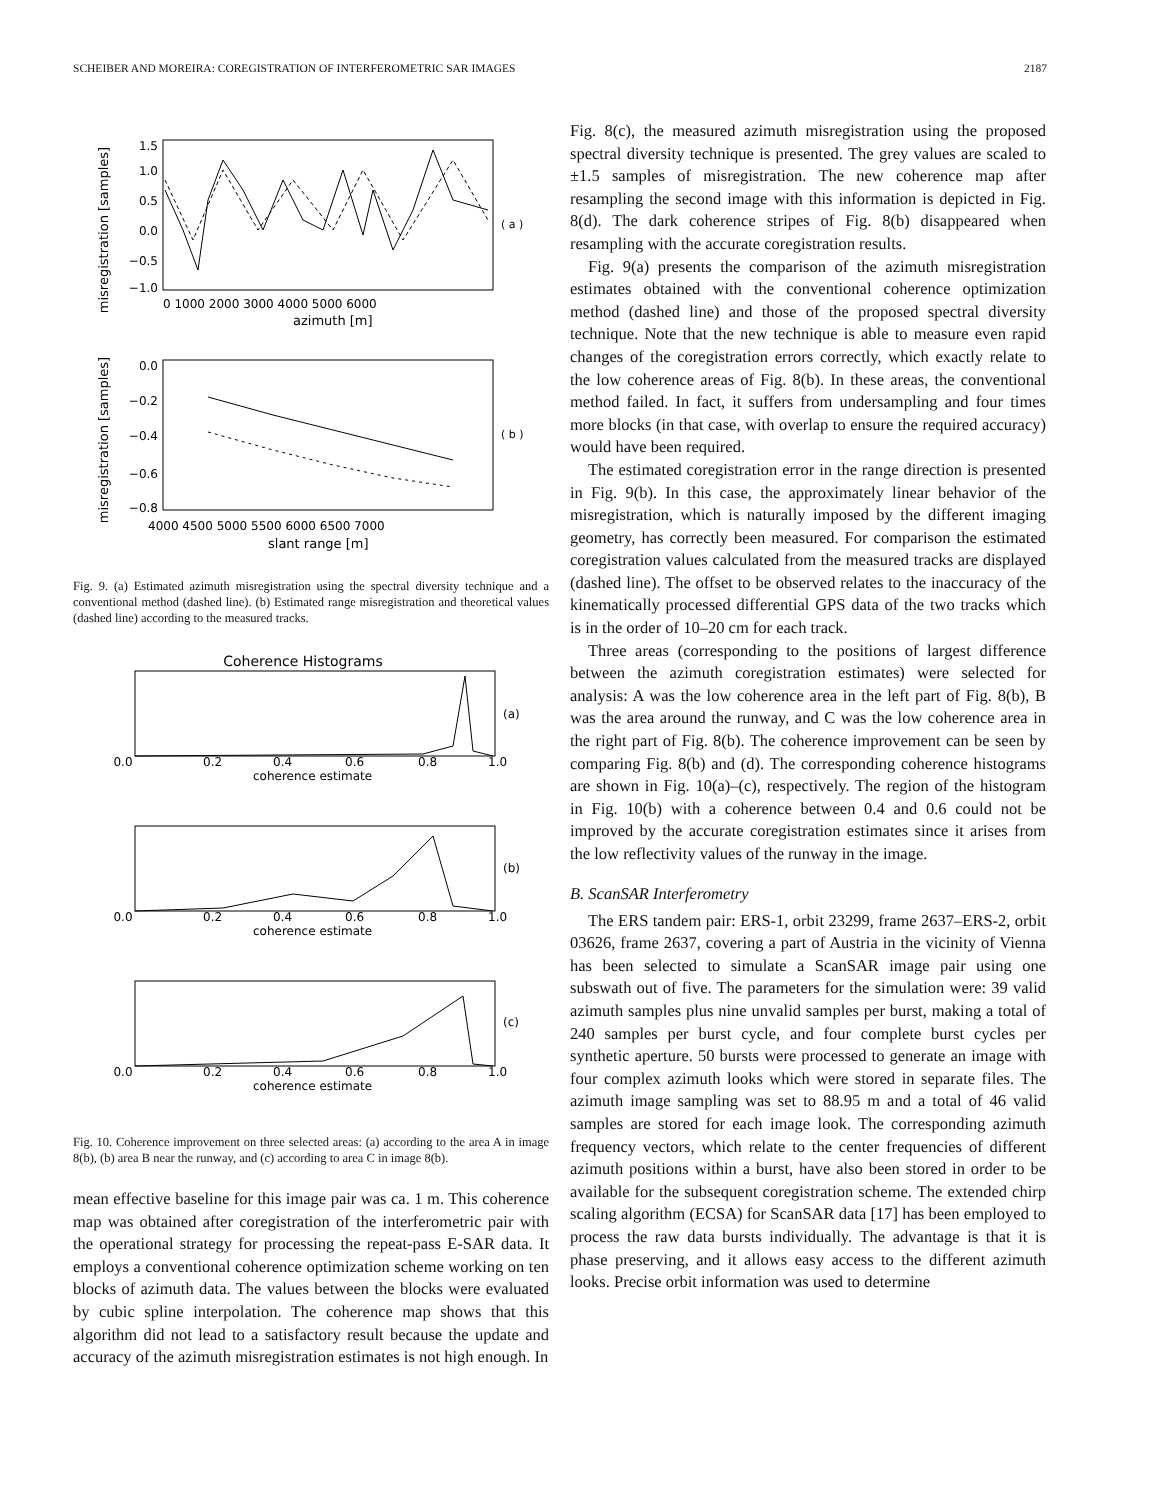SCHEIBER AND MOREIRA: COREGISTRATION OF INTERFEROMETRIC SAR IMAGES 2187
misregistration [samples]
1.5
1.0
0.5
0.0
−0.5
−1.0
0 1000 2000 3000 4000 5000 6000
azimuth [m]
( a )
misregistration [samples]
0.0
−0.2
−0.4
−0.6
−0.8
4000 4500 5000 5500 6000 6500 7000
slant range [m]
( b )
Fig. 9. (a) Estimated azimuth misregistration using the spectral diversity technique and a conventional method (dashed line). (b) Estimated range misregistration and theoretical values (dashed line) according to the measured tracks.
Coherence Histograms
(a)
0.0
0.2
0.4
0.6
0.8
1.0
coherence estimate
(b)
0.0
0.2
0.4
0.6
0.8
1.0
coherence estimate
(c)
0.0
0.2
0.4
0.6
0.8
1.0
coherence estimate
Fig. 10. Coherence improvement on three selected areas: (a) according to the area A in image 8(b), (b) area B near the runway, and (c) according to area C in image 8(b).
mean effective baseline for this image pair was ca. 1 m. This coherence map was obtained after coregistration of the interferometric pair with the operational strategy for processing the repeat-pass E-SAR data. It employs a conventional coherence optimization scheme working on ten blocks of azimuth data. The values between the blocks were evaluated by cubic spline interpolation. The coherence map shows that this algorithm did not lead to a satisfactory result because the update and accuracy of the azimuth misregistration estimates is not high enough. In
Fig. 8(c), the measured azimuth misregistration using the proposed spectral diversity technique is presented. The grey values are scaled to ±1.5 samples of misregistration. The new coherence map after resampling the second image with this information is depicted in Fig. 8(d). The dark coherence stripes of Fig. 8(b) disappeared when resampling with the accurate coregistration results.
Fig. 9(a) presents the comparison of the azimuth misregistration estimates obtained with the conventional coherence optimization method (dashed line) and those of the proposed spectral diversity technique. Note that the new technique is able to measure even rapid changes of the coregistration errors correctly, which exactly relate to the low coherence areas of Fig. 8(b). In these areas, the conventional method failed. In fact, it suffers from undersampling and four times more blocks (in that case, with overlap to ensure the required accuracy) would have been required.
The estimated coregistration error in the range direction is presented in Fig. 9(b). In this case, the approximately linear behavior of the misregistration, which is naturally imposed by the different imaging geometry, has correctly been measured. For comparison the estimated coregistration values calculated from the measured tracks are displayed (dashed line). The offset to be observed relates to the inaccuracy of the kinematically processed differential GPS data of the two tracks which is in the order of 10–20 cm for each track.
Three areas (corresponding to the positions of largest difference between the azimuth coregistration estimates) were selected for analysis: A was the low coherence area in the left part of Fig. 8(b), B was the area around the runway, and C was the low coherence area in the right part of Fig. 8(b). The coherence improvement can be seen by comparing Fig. 8(b) and (d). The corresponding coherence histograms are shown in Fig. 10(a)–(c), respectively. The region of the histogram in Fig. 10(b) with a coherence between 0.4 and 0.6 could not be improved by the accurate coregistration estimates since it arises from the low reflectivity values of the runway in the image.
B. ScanSAR Interferometry
The ERS tandem pair: ERS-1, orbit 23299, frame 2637–ERS-2, orbit 03626, frame 2637, covering a part of Austria in the vicinity of Vienna has been selected to simulate a ScanSAR image pair using one subswath out of five. The parameters for the simulation were: 39 valid azimuth samples plus nine unvalid samples per burst, making a total of 240 samples per burst cycle, and four complete burst cycles per synthetic aperture. 50 bursts were processed to generate an image with four complex azimuth looks which were stored in separate files. The azimuth image sampling was set to 88.95 m and a total of 46 valid samples are stored for each image look. The corresponding azimuth frequency vectors, which relate to the center frequencies of different azimuth positions within a burst, have also been stored in order to be available for the subsequent coregistration scheme. The extended chirp scaling algorithm (ECSA) for ScanSAR data [17] has been employed to process the raw data bursts individually. The advantage is that it is phase preserving, and it allows easy access to the different azimuth looks. Precise orbit information was used to determine